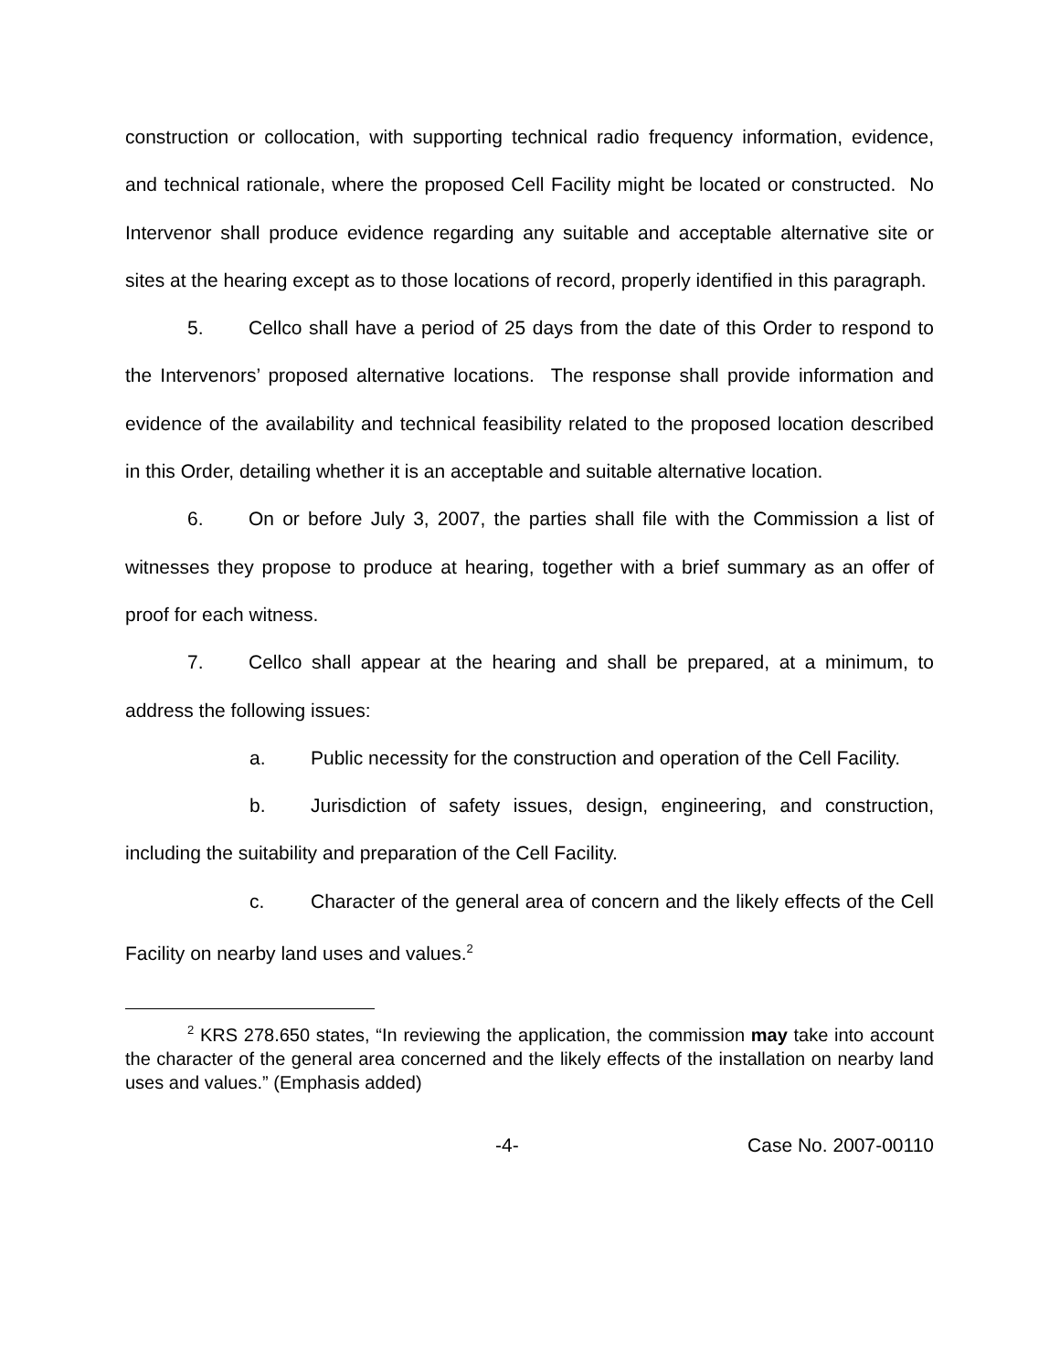construction or collocation, with supporting technical radio frequency information, evidence, and technical rationale, where the proposed Cell Facility might be located or constructed. No Intervenor shall produce evidence regarding any suitable and acceptable alternative site or sites at the hearing except as to those locations of record, properly identified in this paragraph.
5. Cellco shall have a period of 25 days from the date of this Order to respond to the Intervenors’ proposed alternative locations. The response shall provide information and evidence of the availability and technical feasibility related to the proposed location described in this Order, detailing whether it is an acceptable and suitable alternative location.
6. On or before July 3, 2007, the parties shall file with the Commission a list of witnesses they propose to produce at hearing, together with a brief summary as an offer of proof for each witness.
7. Cellco shall appear at the hearing and shall be prepared, at a minimum, to address the following issues:
a. Public necessity for the construction and operation of the Cell Facility.
b. Jurisdiction of safety issues, design, engineering, and construction, including the suitability and preparation of the Cell Facility.
c. Character of the general area of concern and the likely effects of the Cell Facility on nearby land uses and values.<sup>2</sup>
<sup>2</sup> KRS 278.650 states, “In reviewing the application, the commission may take into account the character of the general area concerned and the likely effects of the installation on nearby land uses and values.” (Emphasis added)
-4- Case No. 2007-00110